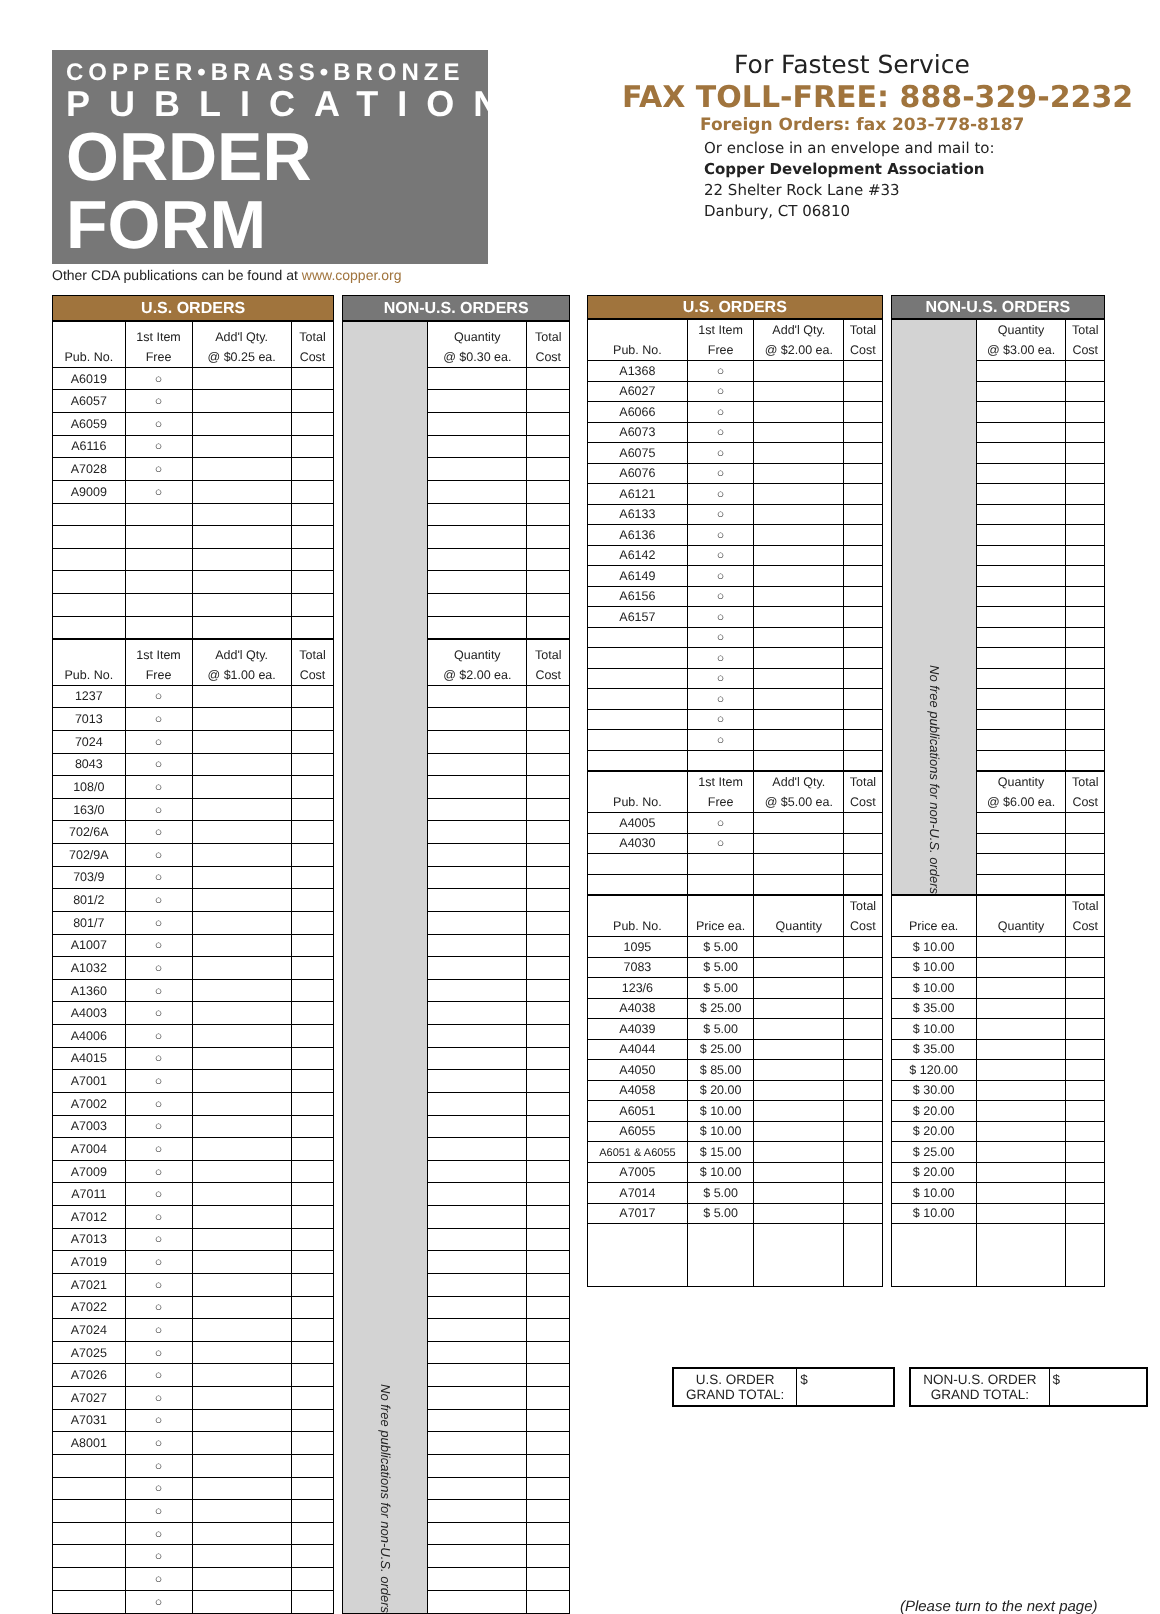COPPER•BRASS•BRONZE
PUBLICATIONS
ORDER FORM
Other CDA publications can be found at www.copper.org
For Fastest Service
FAX TOLL-FREE: 888-329-2232
Foreign Orders: fax 203-778-8187
Or enclose in an envelope and mail to:
Copper Development Association
22 Shelter Rock Lane #33
Danbury, CT 06810
| U.S. ORDERS | | | | | NON-U.S. ORDERS | | |
| Pub. No. | 1st Item Free | Add'l Qty. @ $0.25 ea. | Total Cost | | No free publications for non-U.S. orders | Quantity @ $0.30 ea. | Total Cost |
| A6019 | ○ | | | | | | |
| A6057 | ○ | | | | | | |
| A6059 | ○ | | | | | | |
| A6116 | ○ | | | | | | |
| A7028 | ○ | | | | | | |
| A9009 | ○ | | | | | | |
| Pub. No. | 1st Item Free | Add'l Qty. @ $1.00 ea. | Total Cost | | | Quantity @ $2.00 ea. | Total Cost |
| 1237 | ○ | | | | | | |
| 7013 | ○ | | | | | | |
| 7024 | ○ | | | | | | |
| 8043 | ○ | | | | | | |
| 108/0 | ○ | | | | | | |
| 163/0 | ○ | | | | | | |
| 702/6A | ○ | | | | | | |
| 702/9A | ○ | | | | | | |
| 703/9 | ○ | | | | | | |
| 801/2 | ○ | | | | | | |
| 801/7 | ○ | | | | | | |
| A1007 | ○ | | | | | | |
| A1032 | ○ | | | | | | |
| A1360 | ○ | | | | | | |
| A4003 | ○ | | | | | | |
| A4006 | ○ | | | | | | |
| A4015 | ○ | | | | | | |
| A7001 | ○ | | | | | | |
| A7002 | ○ | | | | | | |
| A7003 | ○ | | | | | | |
| A7004 | ○ | | | | | | |
| A7009 | ○ | | | | | | |
| A7011 | ○ | | | | | | |
| A7012 | ○ | | | | | | |
| A7013 | ○ | | | | | | |
| A7019 | ○ | | | | | | |
| A7021 | ○ | | | | | | |
| A7022 | ○ | | | | | | |
| A7024 | ○ | | | | | | |
| A7025 | ○ | | | | | | |
| A7026 | ○ | | | | | | |
| A7027 | ○ | | | | | | |
| A7031 | ○ | | | | | | |
| A8001 | ○ | | | | | | |
| | ○ | | | | | | |
| | ○ | | | | | | |
| | ○ | | | | | | |
| | ○ | | | | | | |
| | ○ | | | | | | |
| | ○ | | | | | | |
| | ○ | | | | | | |
| U.S. ORDERS | | | | | NON-U.S. ORDERS | | |
| Pub. No. | 1st Item Free | Add'l Qty. @ $2.00 ea. | Total Cost | | No free publications for non-U.S. orders | Quantity @ $3.00 ea. | Total Cost |
| A1368 | ○ | | | | | | |
| A6027 | ○ | | | | | | |
| A6066 | ○ | | | | | | |
| A6073 | ○ | | | | | | |
| A6075 | ○ | | | | | | |
| A6076 | ○ | | | | | | |
| A6121 | ○ | | | | | | |
| A6133 | ○ | | | | | | |
| A6136 | ○ | | | | | | |
| A6142 | ○ | | | | | | |
| A6149 | ○ | | | | | | |
| A6156 | ○ | | | | | | |
| A6157 | ○ | | | | | | |
| | ○ | | | | | | |
| | ○ | | | | | | |
| | ○ | | | | | | |
| | ○ | | | | | | |
| | ○ | | | | | | |
| | ○ | | | | | | |
| Pub. No. | 1st Item Free | Add'l Qty. @ $5.00 ea. | Total Cost | | | Quantity @ $6.00 ea. | Total Cost |
| A4005 | ○ | | | | | | |
| A4030 | ○ | | | | | | |
| Pub. No. | Price ea. | Quantity | Total Cost | | Price ea. | Quantity | Total Cost |
| 1095 | $ 5.00 | | | | $ 10.00 | | |
| 7083 | $ 5.00 | | | | $ 10.00 | | |
| 123/6 | $ 5.00 | | | | $ 10.00 | | |
| A4038 | $ 25.00 | | | | $ 35.00 | | |
| A4039 | $ 5.00 | | | | $ 10.00 | | |
| A4044 | $ 25.00 | | | | $ 35.00 | | |
| A4050 | $ 85.00 | | | | $ 120.00 | | |
| A4058 | $ 20.00 | | | | $ 30.00 | | |
| A6051 | $ 10.00 | | | | $ 20.00 | | |
| A6055 | $ 10.00 | | | | $ 20.00 | | |
| A6051 & A6055 | $ 15.00 | | | | $ 25.00 | | |
| A7005 | $ 10.00 | | | | $ 20.00 | | |
| A7014 | $ 5.00 | | | | $ 10.00 | | |
| A7017 | $ 5.00 | | | | $ 10.00 | | |
U.S. ORDER
GRAND TOTAL: $
NON-U.S. ORDER
GRAND TOTAL: $
(Please turn to the next page)